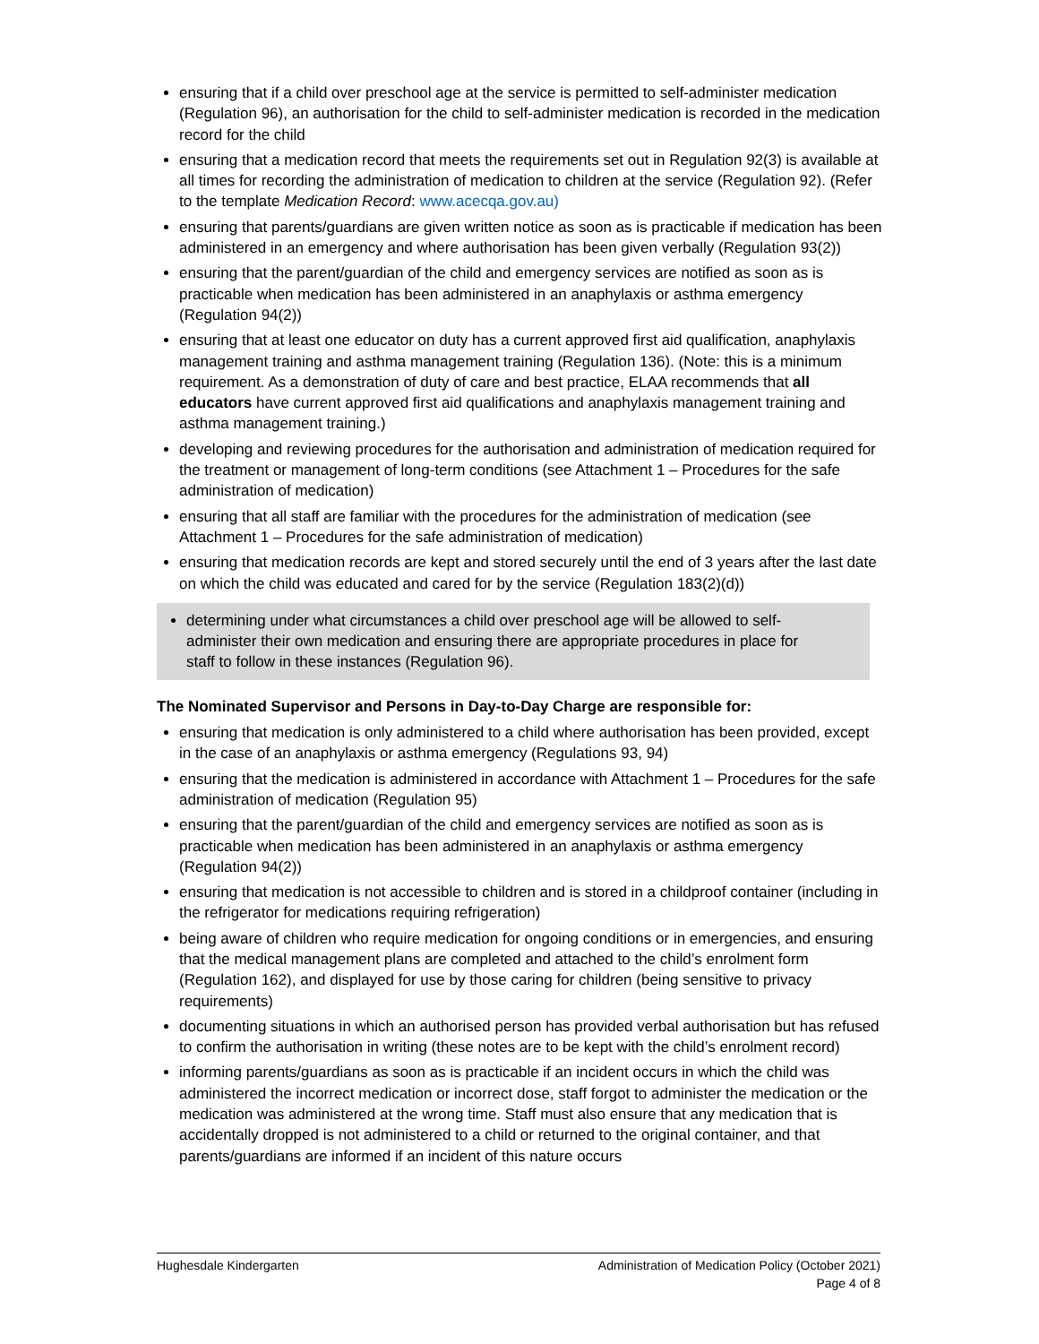ensuring that if a child over preschool age at the service is permitted to self-administer medication (Regulation 96), an authorisation for the child to self-administer medication is recorded in the medication record for the child
ensuring that a medication record that meets the requirements set out in Regulation 92(3) is available at all times for recording the administration of medication to children at the service (Regulation 92). (Refer to the template Medication Record: www.acecqa.gov.au)
ensuring that parents/guardians are given written notice as soon as is practicable if medication has been administered in an emergency and where authorisation has been given verbally (Regulation 93(2))
ensuring that the parent/guardian of the child and emergency services are notified as soon as is practicable when medication has been administered in an anaphylaxis or asthma emergency (Regulation 94(2))
ensuring that at least one educator on duty has a current approved first aid qualification, anaphylaxis management training and asthma management training (Regulation 136). (Note: this is a minimum requirement. As a demonstration of duty of care and best practice, ELAA recommends that all educators have current approved first aid qualifications and anaphylaxis management training and asthma management training.)
developing and reviewing procedures for the authorisation and administration of medication required for the treatment or management of long-term conditions (see Attachment 1 – Procedures for the safe administration of medication)
ensuring that all staff are familiar with the procedures for the administration of medication (see Attachment 1 – Procedures for the safe administration of medication)
ensuring that medication records are kept and stored securely until the end of 3 years after the last date on which the child was educated and cared for by the service (Regulation 183(2)(d))
determining under what circumstances a child over preschool age will be allowed to self-administer their own medication and ensuring there are appropriate procedures in place for staff to follow in these instances (Regulation 96).
The Nominated Supervisor and Persons in Day-to-Day Charge are responsible for:
ensuring that medication is only administered to a child where authorisation has been provided, except in the case of an anaphylaxis or asthma emergency (Regulations 93, 94)
ensuring that the medication is administered in accordance with Attachment 1 – Procedures for the safe administration of medication (Regulation 95)
ensuring that the parent/guardian of the child and emergency services are notified as soon as is practicable when medication has been administered in an anaphylaxis or asthma emergency (Regulation 94(2))
ensuring that medication is not accessible to children and is stored in a childproof container (including in the refrigerator for medications requiring refrigeration)
being aware of children who require medication for ongoing conditions or in emergencies, and ensuring that the medical management plans are completed and attached to the child’s enrolment form (Regulation 162), and displayed for use by those caring for children (being sensitive to privacy requirements)
documenting situations in which an authorised person has provided verbal authorisation but has refused to confirm the authorisation in writing (these notes are to be kept with the child’s enrolment record)
informing parents/guardians as soon as is practicable if an incident occurs in which the child was administered the incorrect medication or incorrect dose, staff forgot to administer the medication or the medication was administered at the wrong time. Staff must also ensure that any medication that is accidentally dropped is not administered to a child or returned to the original container, and that parents/guardians are informed if an incident of this nature occurs
Hughesdale Kindergarten Administration of Medication Policy (October 2021)
Page 4 of 8